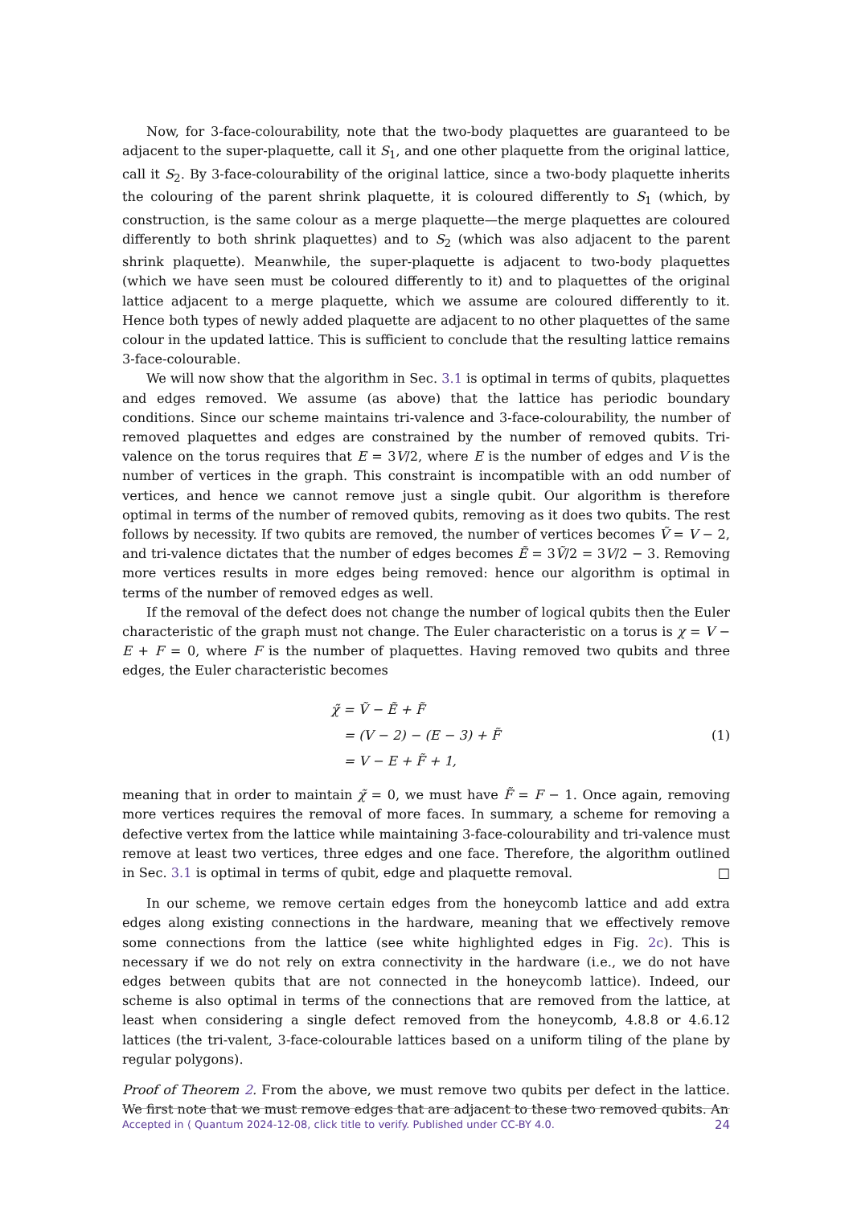Now, for 3-face-colourability, note that the two-body plaquettes are guaranteed to be adjacent to the super-plaquette, call it S<sub>1</sub>, and one other plaquette from the original lattice, call it S<sub>2</sub>. By 3-face-colourability of the original lattice, since a two-body plaquette inherits the colouring of the parent shrink plaquette, it is coloured differently to S<sub>1</sub> (which, by construction, is the same colour as a merge plaquette—the merge plaquettes are coloured differently to both shrink plaquettes) and to S<sub>2</sub> (which was also adjacent to the parent shrink plaquette). Meanwhile, the super-plaquette is adjacent to two-body plaquettes (which we have seen must be coloured differently to it) and to plaquettes of the original lattice adjacent to a merge plaquette, which we assume are coloured differently to it. Hence both types of newly added plaquette are adjacent to no other plaquettes of the same colour in the updated lattice. This is sufficient to conclude that the resulting lattice remains 3-face-colourable.
We will now show that the algorithm in Sec. 3.1 is optimal in terms of qubits, plaquettes and edges removed. We assume (as above) that the lattice has periodic boundary conditions. Since our scheme maintains tri-valence and 3-face-colourability, the number of removed plaquettes and edges are constrained by the number of removed qubits. Tri-valence on the torus requires that E = 3V/2, where E is the number of edges and V is the number of vertices in the graph. This constraint is incompatible with an odd number of vertices, and hence we cannot remove just a single qubit. Our algorithm is therefore optimal in terms of the number of removed qubits, removing as it does two qubits. The rest follows by necessity. If two qubits are removed, the number of vertices becomes Ṽ = V − 2, and tri-valence dictates that the number of edges becomes Ẽ = 3Ṽ/2 = 3V/2 − 3. Removing more vertices results in more edges being removed: hence our algorithm is optimal in terms of the number of removed edges as well.
If the removal of the defect does not change the number of logical qubits then the Euler characteristic of the graph must not change. The Euler characteristic on a torus is χ = V − E + F = 0, where F is the number of plaquettes. Having removed two qubits and three edges, the Euler characteristic becomes
| χ̃ = Ṽ − Ẽ + F̃ |
| = (V − 2) − (E − 3) + F̃ |
| = V − E + F̃ + 1, |
(1)
meaning that in order to maintain χ̃ = 0, we must have F̃ = F − 1. Once again, removing more vertices requires the removal of more faces. In summary, a scheme for removing a defective vertex from the lattice while maintaining 3-face-colourability and tri-valence must remove at least two vertices, three edges and one face. Therefore, the algorithm outlined in Sec. 3.1 is optimal in terms of qubit, edge and plaquette removal. □
In our scheme, we remove certain edges from the honeycomb lattice and add extra edges along existing connections in the hardware, meaning that we effectively remove some connections from the lattice (see white highlighted edges in Fig. 2c). This is necessary if we do not rely on extra connectivity in the hardware (i.e., we do not have edges between qubits that are not connected in the honeycomb lattice). Indeed, our scheme is also optimal in terms of the connections that are removed from the lattice, at least when considering a single defect removed from the honeycomb, 4.8.8 or 4.6.12 lattices (the tri-valent, 3-face-colourable lattices based on a uniform tiling of the plane by regular polygons).
Proof of Theorem 2. From the above, we must remove two qubits per defect in the lattice. We first note that we must remove edges that are adjacent to these two removed qubits. An
Accepted in ⟨ Quantum 2024-12-08, click title to verify. Published under CC-BY 4.0. 24